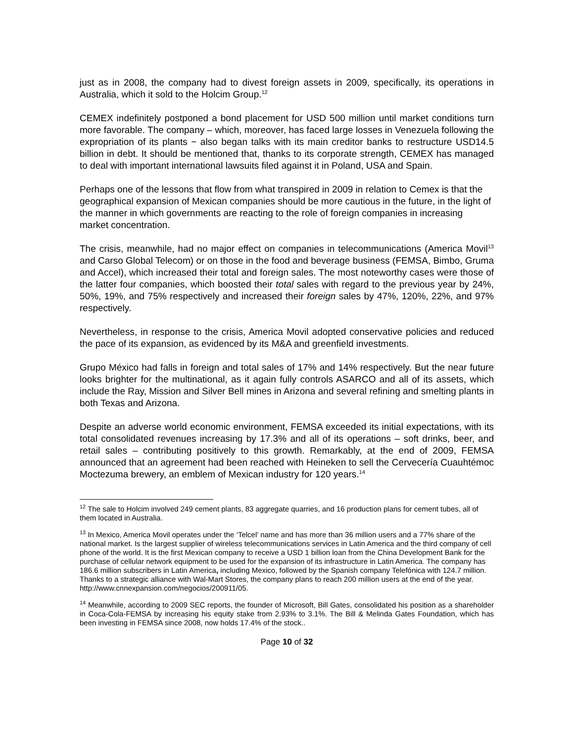just as in 2008, the company had to divest foreign assets in 2009, specifically, its operations in Australia, which it sold to the Holcim Group.<sup>12</sup>
CEMEX indefinitely postponed a bond placement for USD 500 million until market conditions turn more favorable. The company – which, moreover, has faced large losses in Venezuela following the expropriation of its plants − also began talks with its main creditor banks to restructure USD14.5 billion in debt. It should be mentioned that, thanks to its corporate strength, CEMEX has managed to deal with important international lawsuits filed against it in Poland, USA and Spain.
Perhaps one of the lessons that flow from what transpired in 2009 in relation to Cemex is that the geographical expansion of Mexican companies should be more cautious in the future, in the light of the manner in which governments are reacting to the role of foreign companies in increasing market concentration.
The crisis, meanwhile, had no major effect on companies in telecommunications (America Movil<sup>13</sup> and Carso Global Telecom) or on those in the food and beverage business (FEMSA, Bimbo, Gruma and Accel), which increased their total and foreign sales. The most noteworthy cases were those of the latter four companies, which boosted their total sales with regard to the previous year by 24%, 50%, 19%, and 75% respectively and increased their foreign sales by 47%, 120%, 22%, and 97% respectively.
Nevertheless, in response to the crisis, America Movil adopted conservative policies and reduced the pace of its expansion, as evidenced by its M&A and greenfield investments.
Grupo México had falls in foreign and total sales of 17% and 14% respectively. But the near future looks brighter for the multinational, as it again fully controls ASARCO and all of its assets, which include the Ray, Mission and Silver Bell mines in Arizona and several refining and smelting plants in both Texas and Arizona.
Despite an adverse world economic environment, FEMSA exceeded its initial expectations, with its total consolidated revenues increasing by 17.3% and all of its operations – soft drinks, beer, and retail sales – contributing positively to this growth. Remarkably, at the end of 2009, FEMSA announced that an agreement had been reached with Heineken to sell the Cervecería Cuauhtémoc Moctezuma brewery, an emblem of Mexican industry for 120 years.<sup>14</sup>
<sup>12</sup> The sale to Holcim involved 249 cement plants, 83 aggregate quarries, and 16 production plans for cement tubes, all of them located in Australia.
<sup>13</sup> In Mexico, America Movil operates under the ‘Telcel’ name and has more than 36 million users and a 77% share of the national market. Is the largest supplier of wireless telecommunications services in Latin America and the third company of cell phone of the world. It is the first Mexican company to receive a USD 1 billion loan from the China Development Bank for the purchase of cellular network equipment to be used for the expansion of its infrastructure in Latin America. The company has 186.6 million subscribers in Latin America, including Mexico, followed by the Spanish company Telefónica with 124.7 million. Thanks to a strategic alliance with Wal-Mart Stores, the company plans to reach 200 million users at the end of the year. http://www.cnnexpansion.com/negocios/200911/05.
<sup>14</sup> Meanwhile, according to 2009 SEC reports, the founder of Microsoft, Bill Gates, consolidated his position as a shareholder in Coca-Cola-FEMSA by increasing his equity stake from 2.93% to 3.1%. The Bill & Melinda Gates Foundation, which has been investing in FEMSA since 2008, now holds 17.4% of the stock..
Page 10 of 32